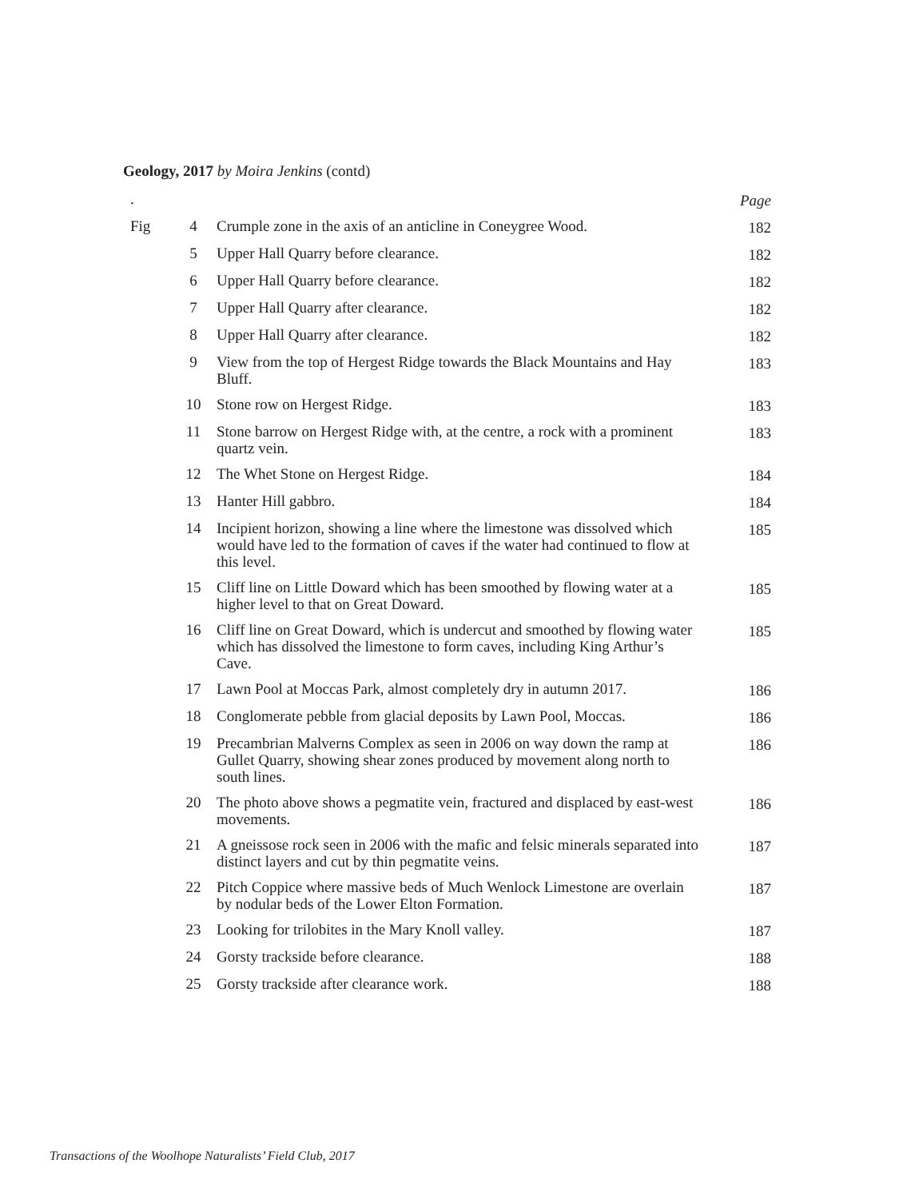Geology, 2017 by Moira Jenkins (contd)
| . | | | Page |
| Fig | 4 | Crumple zone in the axis of an anticline in Coneygree Wood. | 182 |
| | 5 | Upper Hall Quarry before clearance. | 182 |
| | 6 | Upper Hall Quarry before clearance. | 182 |
| | 7 | Upper Hall Quarry after clearance. | 182 |
| | 8 | Upper Hall Quarry after clearance. | 182 |
| | 9 | View from the top of Hergest Ridge towards the Black Mountains and Hay Bluff. | 183 |
| | 10 | Stone row on Hergest Ridge. | 183 |
| | 11 | Stone barrow on Hergest Ridge with, at the centre, a rock with a prominent quartz vein. | 183 |
| | 12 | The Whet Stone on Hergest Ridge. | 184 |
| | 13 | Hanter Hill gabbro. | 184 |
| | 14 | Incipient horizon, showing a line where the limestone was dissolved which would have led to the formation of caves if the water had continued to flow at this level. | 185 |
| | 15 | Cliff line on Little Doward which has been smoothed by flowing water at a higher level to that on Great Doward. | 185 |
| | 16 | Cliff line on Great Doward, which is undercut and smoothed by flowing water which has dissolved the limestone to form caves, including King Arthur’s Cave. | 185 |
| | 17 | Lawn Pool at Moccas Park, almost completely dry in autumn 2017. | 186 |
| | 18 | Conglomerate pebble from glacial deposits by Lawn Pool, Moccas. | 186 |
| | 19 | Precambrian Malverns Complex as seen in 2006 on way down the ramp at Gullet Quarry, showing shear zones produced by movement along north to south lines. | 186 |
| | 20 | The photo above shows a pegmatite vein, fractured and displaced by east-west movements. | 186 |
| | 21 | A gneissose rock seen in 2006 with the mafic and felsic minerals separated into distinct layers and cut by thin pegmatite veins. | 187 |
| | 22 | Pitch Coppice where massive beds of Much Wenlock Limestone are overlain by nodular beds of the Lower Elton Formation. | 187 |
| | 23 | Looking for trilobites in the Mary Knoll valley. | 187 |
| | 24 | Gorsty trackside before clearance. | 188 |
| | 25 | Gorsty trackside after clearance work. | 188 |
Transactions of the Woolhope Naturalists’ Field Club, 2017